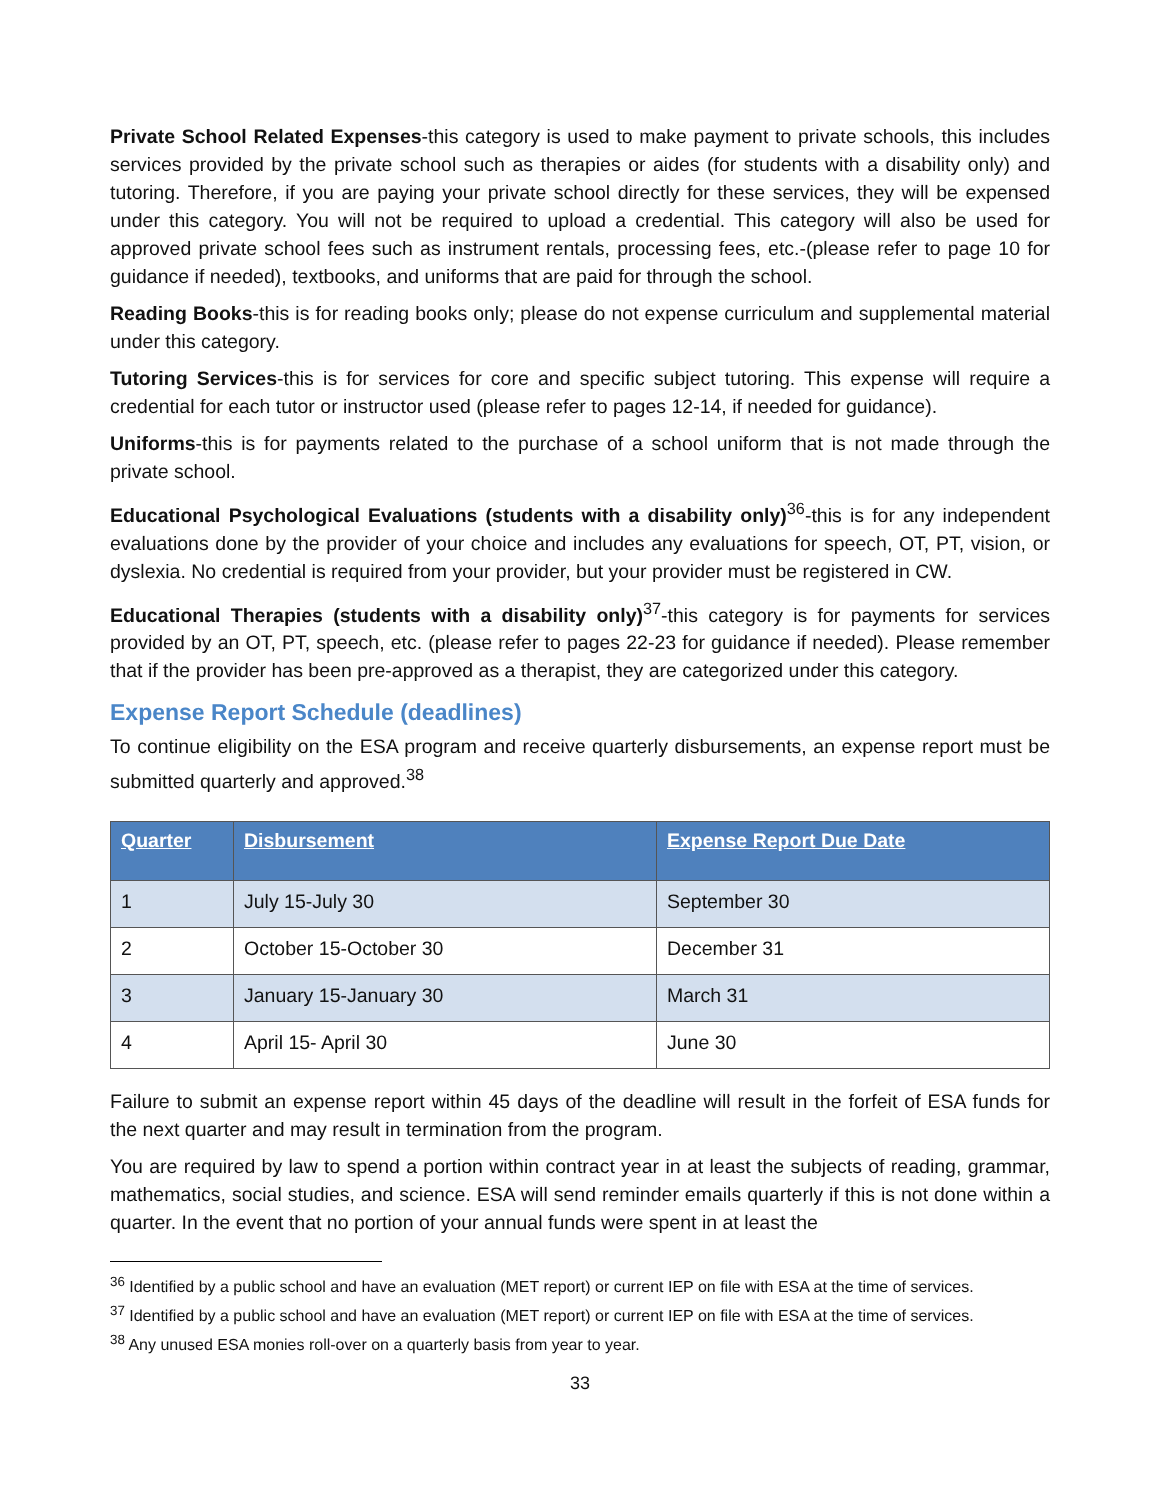Private School Related Expenses-this category is used to make payment to private schools, this includes services provided by the private school such as therapies or aides (for students with a disability only) and tutoring. Therefore, if you are paying your private school directly for these services, they will be expensed under this category. You will not be required to upload a credential. This category will also be used for approved private school fees such as instrument rentals, processing fees, etc.-(please refer to page 10 for guidance if needed), textbooks, and uniforms that are paid for through the school.
Reading Books-this is for reading books only; please do not expense curriculum and supplemental material under this category.
Tutoring Services-this is for services for core and specific subject tutoring. This expense will require a credential for each tutor or instructor used (please refer to pages 12-14, if needed for guidance).
Uniforms-this is for payments related to the purchase of a school uniform that is not made through the private school.
Educational Psychological Evaluations (students with a disability only)<sup>36</sup>-this is for any independent evaluations done by the provider of your choice and includes any evaluations for speech, OT, PT, vision, or dyslexia. No credential is required from your provider, but your provider must be registered in CW.
Educational Therapies (students with a disability only)<sup>37</sup>-this category is for payments for services provided by an OT, PT, speech, etc. (please refer to pages 22-23 for guidance if needed). Please remember that if the provider has been pre-approved as a therapist, they are categorized under this category.
Expense Report Schedule (deadlines)
To continue eligibility on the ESA program and receive quarterly disbursements, an expense report must be submitted quarterly and approved.<sup>38</sup>
| Quarter | Disbursement | Expense Report Due Date |
| --- | --- | --- |
| 1 | July 15-July 30 | September 30 |
| 2 | October 15-October 30 | December 31 |
| 3 | January 15-January 30 | March 31 |
| 4 | April 15- April 30 | June 30 |
Failure to submit an expense report within 45 days of the deadline will result in the forfeit of ESA funds for the next quarter and may result in termination from the program.
You are required by law to spend a portion within contract year in at least the subjects of reading, grammar, mathematics, social studies, and science. ESA will send reminder emails quarterly if this is not done within a quarter. In the event that no portion of your annual funds were spent in at least the
<sup>36</sup> Identified by a public school and have an evaluation (MET report) or current IEP on file with ESA at the time of services.
<sup>37</sup> Identified by a public school and have an evaluation (MET report) or current IEP on file with ESA at the time of services.
<sup>38</sup> Any unused ESA monies roll-over on a quarterly basis from year to year.
33